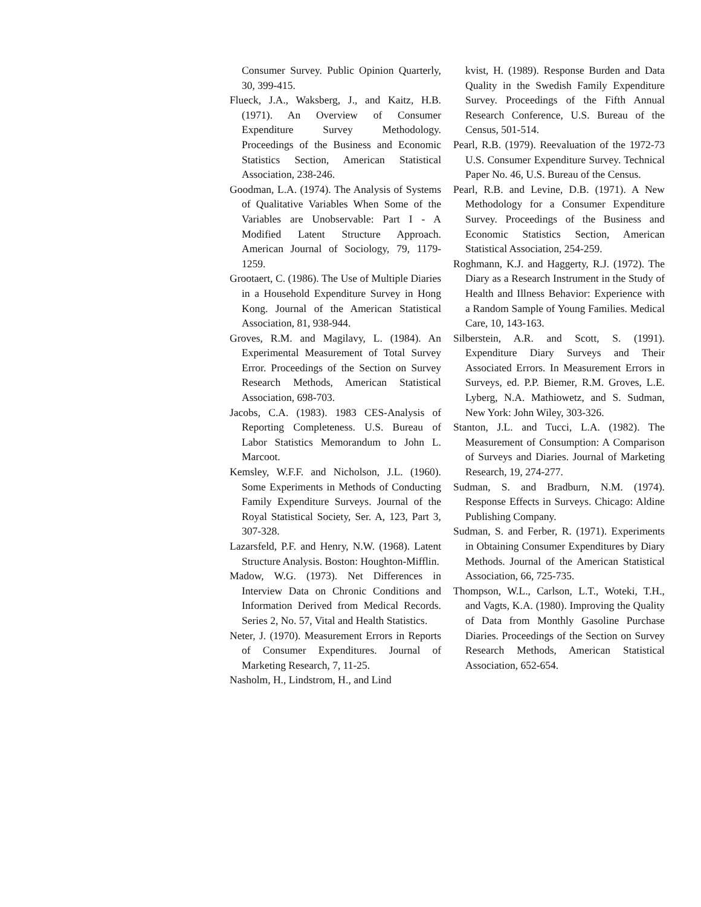Consumer Survey. Public Opinion Quarterly, 30, 399-415.
Flueck, J.A., Waksberg, J., and Kaitz, H.B. (1971). An Overview of Consumer Expenditure Survey Methodology. Proceedings of the Business and Economic Statistics Section, American Statistical Association, 238-246.
Goodman, L.A. (1974). The Analysis of Systems of Qualitative Variables When Some of the Variables are Unobservable: Part I - A Modified Latent Structure Approach. American Journal of Sociology, 79, 1179-1259.
Grootaert, C. (1986). The Use of Multiple Diaries in a Household Expenditure Survey in Hong Kong. Journal of the American Statistical Association, 81, 938-944.
Groves, R.M. and Magilavy, L. (1984). An Experimental Measurement of Total Survey Error. Proceedings of the Section on Survey Research Methods, American Statistical Association, 698-703.
Jacobs, C.A. (1983). 1983 CES-Analysis of Reporting Completeness. U.S. Bureau of Labor Statistics Memorandum to John L. Marcoot.
Kemsley, W.F.F. and Nicholson, J.L. (1960). Some Experiments in Methods of Conducting Family Expenditure Surveys. Journal of the Royal Statistical Society, Ser. A, 123, Part 3, 307-328.
Lazarsfeld, P.F. and Henry, N.W. (1968). Latent Structure Analysis. Boston: Houghton-Mifflin.
Madow, W.G. (1973). Net Differences in Interview Data on Chronic Conditions and Information Derived from Medical Records. Series 2, No. 57, Vital and Health Statistics.
Neter, J. (1970). Measurement Errors in Reports of Consumer Expenditures. Journal of Marketing Research, 7, 11-25.
Nasholm, H., Lindstrom, H., and Lind
kvist, H. (1989). Response Burden and Data Quality in the Swedish Family Expenditure Survey. Proceedings of the Fifth Annual Research Conference, U.S. Bureau of the Census, 501-514.
Pearl, R.B. (1979). Reevaluation of the 1972-73 U.S. Consumer Expenditure Survey. Technical Paper No. 46, U.S. Bureau of the Census.
Pearl, R.B. and Levine, D.B. (1971). A New Methodology for a Consumer Expenditure Survey. Proceedings of the Business and Economic Statistics Section, American Statistical Association, 254-259.
Roghmann, K.J. and Haggerty, R.J. (1972). The Diary as a Research Instrument in the Study of Health and Illness Behavior: Experience with a Random Sample of Young Families. Medical Care, 10, 143-163.
Silberstein, A.R. and Scott, S. (1991). Expenditure Diary Surveys and Their Associated Errors. In Measurement Errors in Surveys, ed. P.P. Biemer, R.M. Groves, L.E. Lyberg, N.A. Mathiowetz, and S. Sudman, New York: John Wiley, 303-326.
Stanton, J.L. and Tucci, L.A. (1982). The Measurement of Consumption: A Comparison of Surveys and Diaries. Journal of Marketing Research, 19, 274-277.
Sudman, S. and Bradburn, N.M. (1974). Response Effects in Surveys. Chicago: Aldine Publishing Company.
Sudman, S. and Ferber, R. (1971). Experiments in Obtaining Consumer Expenditures by Diary Methods. Journal of the American Statistical Association, 66, 725-735.
Thompson, W.L., Carlson, L.T., Woteki, T.H., and Vagts, K.A. (1980). Improving the Quality of Data from Monthly Gasoline Purchase Diaries. Proceedings of the Section on Survey Research Methods, American Statistical Association, 652-654.